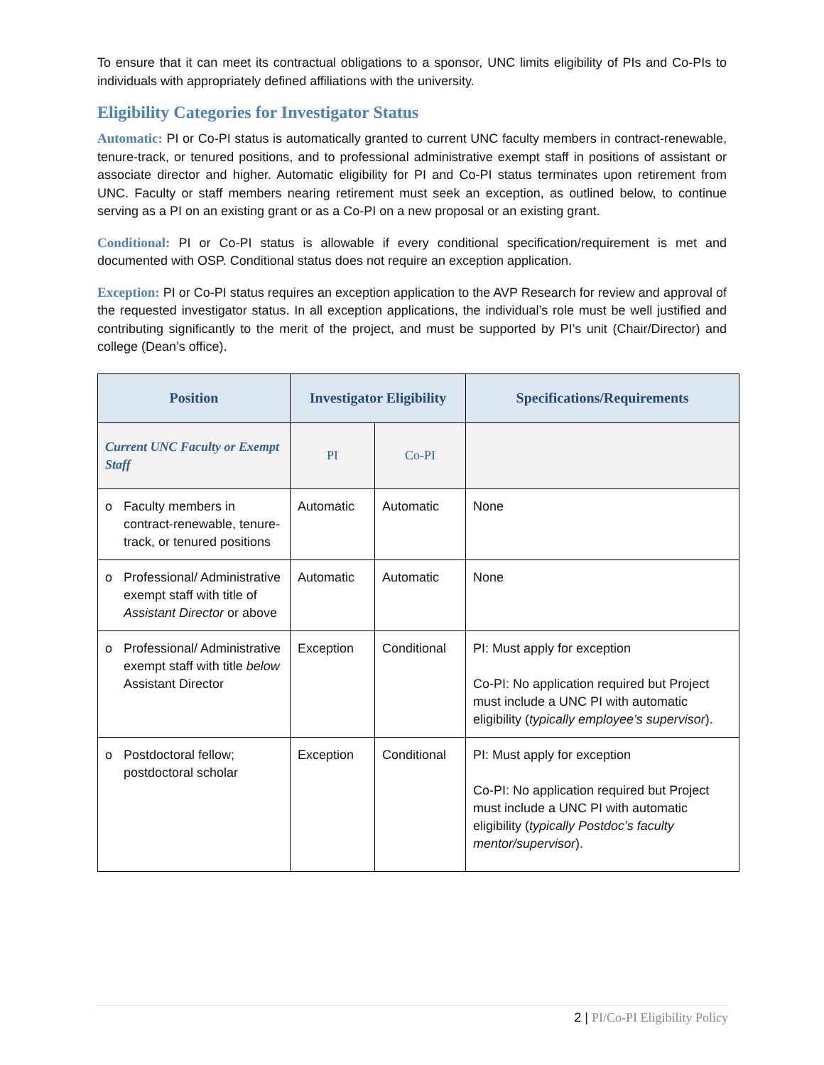To ensure that it can meet its contractual obligations to a sponsor, UNC limits eligibility of PIs and Co-PIs to individuals with appropriately defined affiliations with the university.
Eligibility Categories for Investigator Status
Automatic: PI or Co-PI status is automatically granted to current UNC faculty members in contract-renewable, tenure-track, or tenured positions, and to professional administrative exempt staff in positions of assistant or associate director and higher. Automatic eligibility for PI and Co-PI status terminates upon retirement from UNC. Faculty or staff members nearing retirement must seek an exception, as outlined below, to continue serving as a PI on an existing grant or as a Co-PI on a new proposal or an existing grant.
Conditional: PI or Co-PI status is allowable if every conditional specification/requirement is met and documented with OSP. Conditional status does not require an exception application.
Exception: PI or Co-PI status requires an exception application to the AVP Research for review and approval of the requested investigator status. In all exception applications, the individual’s role must be well justified and contributing significantly to the merit of the project, and must be supported by PI’s unit (Chair/Director) and college (Dean’s office).
| Position | Investigator Eligibility | | Specifications/Requirements |
| --- | --- | --- | --- |
| Current UNC Faculty or Exempt Staff | PI | Co-PI | |
| o Faculty members in contract-renewable, tenure-track, or tenured positions | Automatic | Automatic | None |
| o Professional/ Administrative exempt staff with title of Assistant Director or above | Automatic | Automatic | None |
| o Professional/ Administrative exempt staff with title below Assistant Director | Exception | Conditional | PI: Must apply for exception Co-PI: No application required but Project must include a UNC PI with automatic eligibility ( typically employee’s supervisor ). |
| o Postdoctoral fellow; postdoctoral scholar | Exception | Conditional | PI: Must apply for exception Co-PI: No application required but Project must include a UNC PI with automatic eligibility ( typically Postdoc’s faculty mentor/supervisor ). |
2 | PI/Co-PI Eligibility Policy